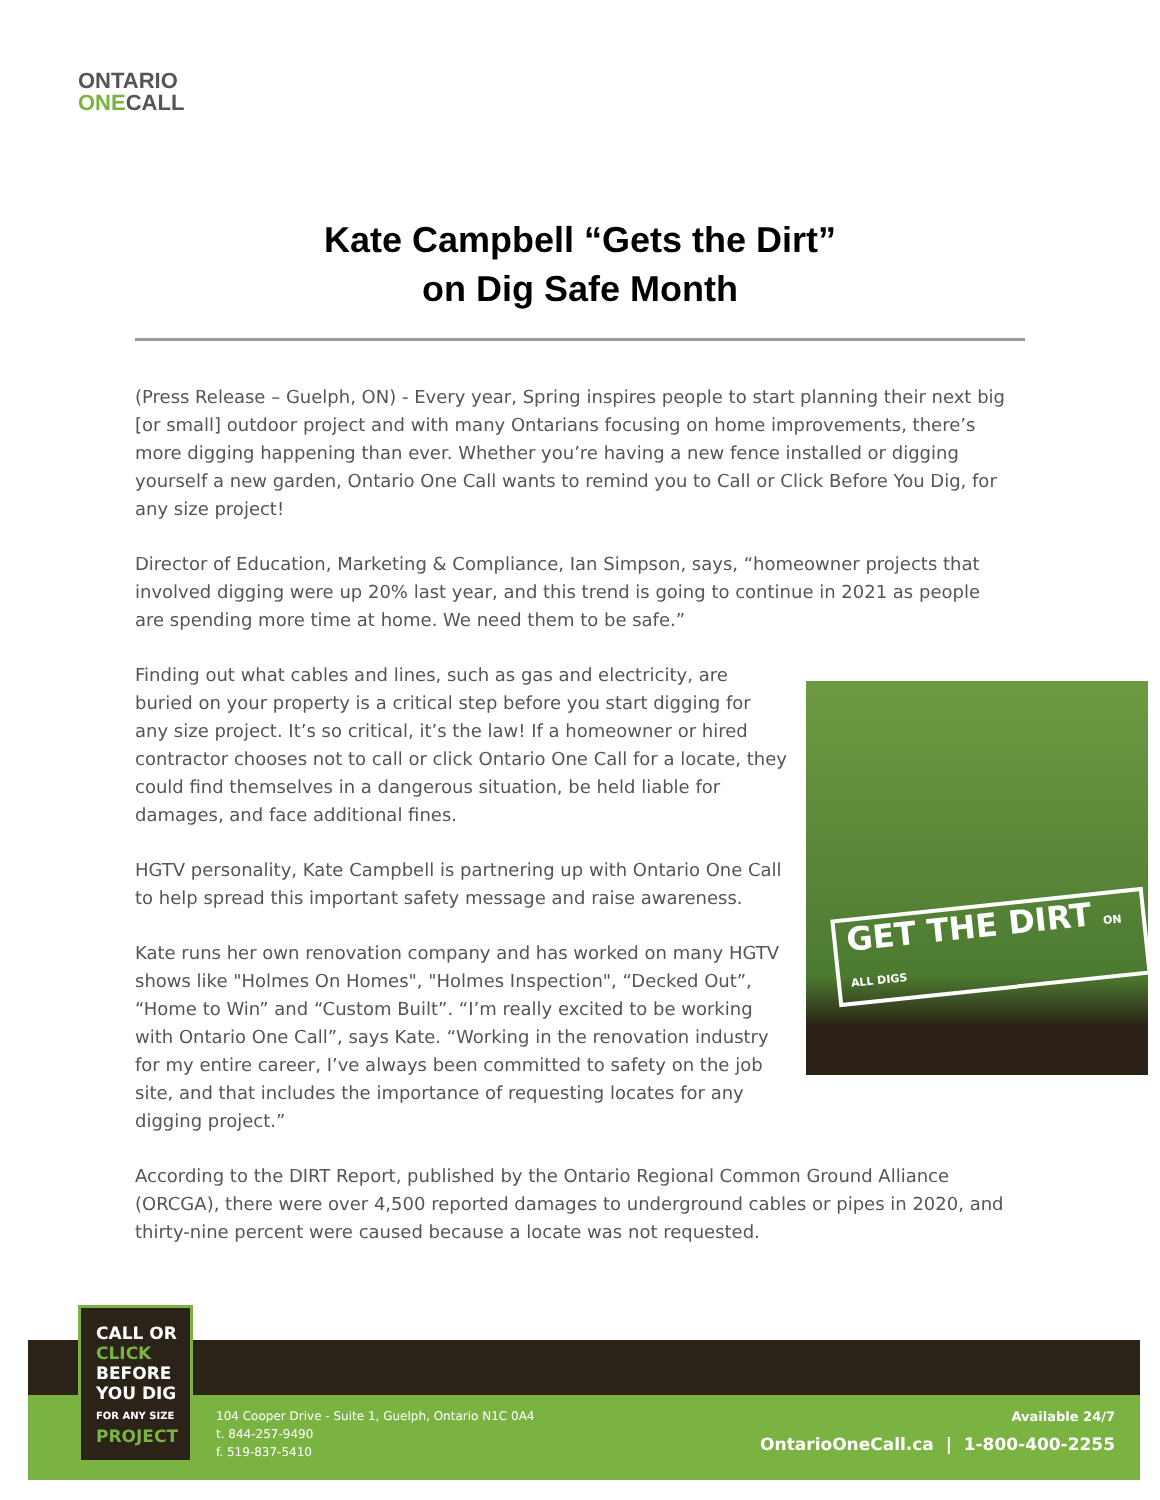ONTARIO
ONE CALL
Kate Campbell “Gets the Dirt”
on Dig Safe Month
(Press Release – Guelph, ON) - Every year, Spring inspires people to start planning their next big [or small] outdoor project and with many Ontarians focusing on home improvements, there’s more digging happening than ever. Whether you’re having a new fence installed or digging yourself a new garden, Ontario One Call wants to remind you to Call or Click Before You Dig, for any size project!
Director of Education, Marketing & Compliance, Ian Simpson, says, “homeowner projects that involved digging were up 20% last year, and this trend is going to continue in 2021 as people are spending more time at home. We need them to be safe.”
GET THE DIRT ON ALL DIGS
Finding out what cables and lines, such as gas and electricity, are buried on your property is a critical step before you start digging for any size project. It’s so critical, it’s the law! If a homeowner or hired contractor chooses not to call or click Ontario One Call for a locate, they could find themselves in a dangerous situation, be held liable for damages, and face additional fines.
HGTV personality, Kate Campbell is partnering up with Ontario One Call to help spread this important safety message and raise awareness.
Kate runs her own renovation company and has worked on many HGTV shows like "Holmes On Homes", "Holmes Inspection", “Decked Out”, “Home to Win” and “Custom Built”. “I’m really excited to be working with Ontario One Call”, says Kate. “Working in the renovation industry for my entire career, I’ve always been committed to safety on the job site, and that includes the importance of requesting locates for any digging project.”
According to the DIRT Report, published by the Ontario Regional Common Ground Alliance (ORCGA), there were over 4,500 reported damages to underground cables or pipes in 2020, and thirty-nine percent were caused because a locate was not requested.
104 Cooper Drive - Suite 1, Guelph, Ontario N1C 0A4
t. 844-257-9490
f. 519-837-5410
Available 24/7
OntarioOneCall.ca | 1-800-400-2255
CALL OR
CLICK
BEFORE
YOU DIG
FOR ANY SIZE
PROJECT